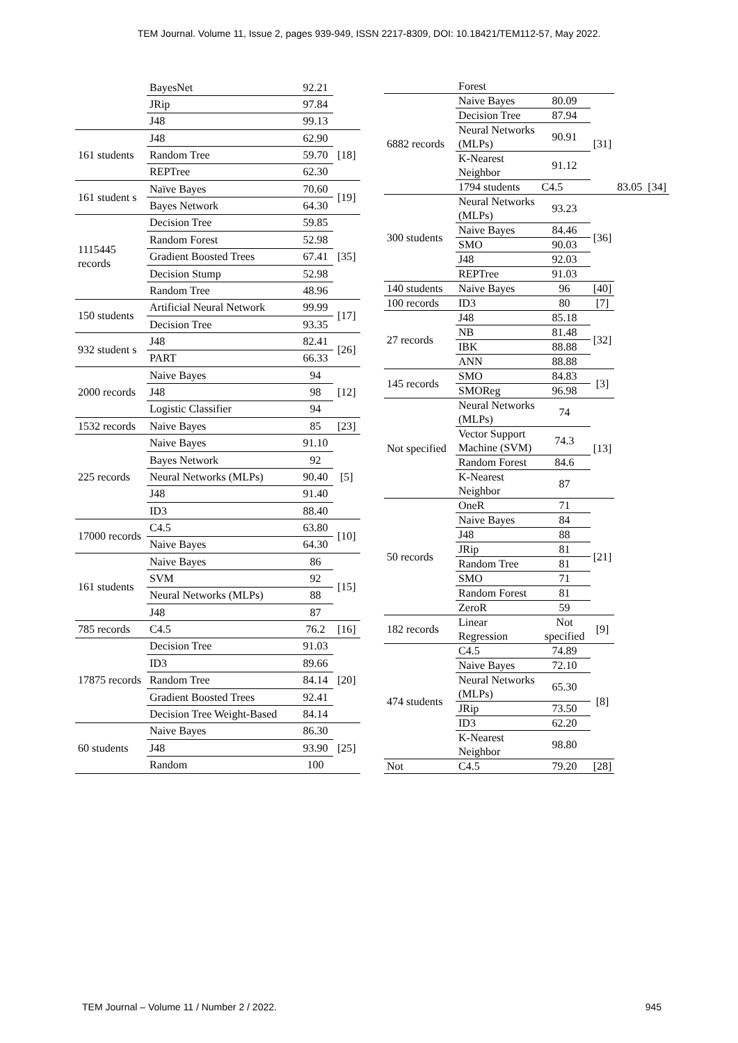TEM Journal. Volume 11, Issue 2, pages 939-949, ISSN 2217-8309, DOI: 10.18421/TEM112-57, May 2022.
| | BayesNet | 92.21 | |
| | JRip | 97.84 | |
| | J48 | 99.13 | |
| 161 students | J48 | 62.90 | [18] |
| | Random Tree | 59.70 | |
| | REPTree | 62.30 | |
| 161 student s | Naïve Bayes | 70.60 | [19] |
| | Bayes Network | 64.30 | |
| 1115445 records | Decision Tree | 59.85 | [35] |
| | Random Forest | 52.98 | |
| | Gradient Boosted Trees | 67.41 | |
| | Decision Stump | 52.98 | |
| | Random Tree | 48.96 | |
| 150 students | Artificial Neural Network | 99.99 | [17] |
| | Decision Tree | 93.35 | |
| 932 student s | J48 | 82.41 | [26] |
| | PART | 66.33 | |
| 2000 records | Naive Bayes | 94 | [12] |
| | J48 | 98 | |
| | Logistic Classifier | 94 | |
| 1532 records | Naive Bayes | 85 | [23] |
| 225 records | Naive Bayes | 91.10 | [5] |
| | Bayes Network | 92 | |
| | Neural Networks (MLPs) | 90.40 | |
| | J48 | 91.40 | |
| | ID3 | 88.40 | |
| 17000 records | C4.5 | 63.80 | [10] |
| | Naive Bayes | 64.30 | |
| 161 students | Naive Bayes | 86 | [15] |
| | SVM | 92 | |
| | Neural Networks (MLPs) | 88 | |
| | J48 | 87 | |
| 785 records | C4.5 | 76.2 | [16] |
| 17875 records | Decision Tree | 91.03 | [20] |
| | ID3 | 89.66 | |
| | Random Tree | 84.14 | |
| | Gradient Boosted Trees | 92.41 | |
| | Decision Tree Weight-Based | 84.14 | |
| 60 students | Naive Bayes | 86.30 | [25] |
| | J48 | 93.90 | |
| | Random | 100 | |
| | Forest | | | | |
| 6882 records | Naive Bayes | 80.09 | [31] | | |
| | Decision Tree | 87.94 | | | |
| | Neural Networks (MLPs) | 90.91 | | | |
| | K-Nearest Neighbor | 91.12 | | | |
| | 1794 students | C4.5 | | 83.05 | [34] |
| 300 students | Neural Networks (MLPs) | 93.23 | [36] | | |
| | Naive Bayes | 84.46 | | | |
| | SMO | 90.03 | | | |
| | J48 | 92.03 | | | |
| | REPTree | 91.03 | | | |
| 140 students | Naive Bayes | 96 | [40] | | |
| 100 records | ID3 | 80 | [7] | | |
| 27 records | J48 | 85.18 | [32] | | |
| | NB | 81.48 | | | |
| | IBK | 88.88 | | | |
| | ANN | 88.88 | | | |
| 145 records | SMO | 84.83 | [3] | | |
| | SMOReg | 96.98 | | | |
| Not specified | Neural Networks (MLPs) | 74 | [13] | | |
| | Vector Support Machine (SVM) | 74.3 | | | |
| | Random Forest | 84.6 | | | |
| | K-Nearest Neighbor | 87 | | | |
| 50 records | OneR | 71 | [21] | | |
| | Naive Bayes | 84 | | | |
| | J48 | 88 | | | |
| | JRip | 81 | | | |
| | Random Tree | 81 | | | |
| | SMO | 71 | | | |
| | Random Forest | 81 | | | |
| | ZeroR | 59 | | | |
| 182 records | Linear Regression | Not specified | [9] | | |
| 474 students | C4.5 | 74.89 | [8] | | |
| | Naive Bayes | 72.10 | | | |
| | Neural Networks (MLPs) | 65.30 | | | |
| | JRip | 73.50 | | | |
| | ID3 | 62.20 | | | |
| | K-Nearest Neighbor | 98.80 | | | |
| Not | C4.5 | 79.20 | [28] | | |
TEM Journal – Volume 11 / Number 2 / 2022. 945